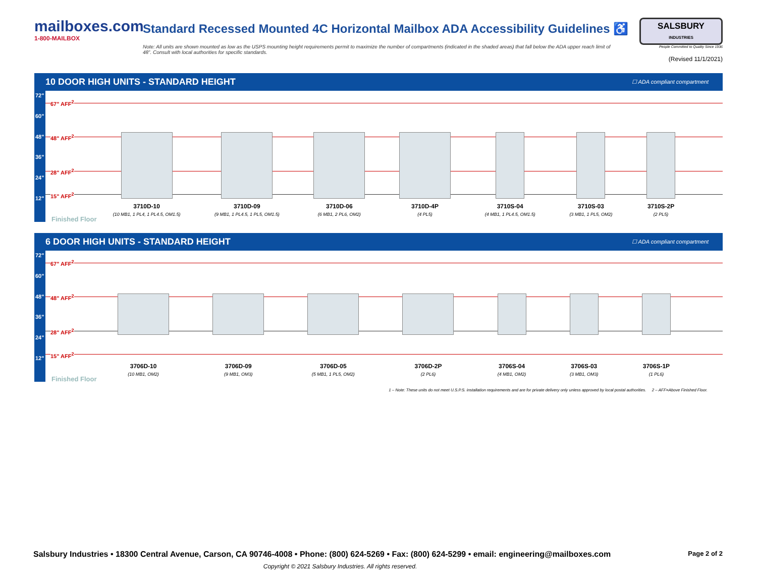mailboxes.com
1-800-MAILBOX
Standard Recessed Mounted 4C Horizontal Mailbox ADA Accessibility Guidelines ♿
Note: All units are shown mounted as low as the USPS mounting height requirements permit to maximize the number of compartments (indicated in the shaded areas) that fall below the ADA upper reach limit of 48”. Consult with local authorities for specific standards.
SALSBURY
INDUSTRIES
People Committed to Quality Since 1936
(Revised 11/1/2021)
10 DOOR HIGH UNITS - STANDARD HEIGHT ☐ ADA compliant compartment
72"
67" AFF<sup>2</sup>
60"
48" 48" AFF<sup>2</sup>
36"
24"
28" AFF<sup>2</sup>
12"
15" AFF<sup>2</sup>
3710D-10
(10 MB1, 1 PL4, 1 PL4.5, OM1.5)
3710D-09
(9 MB1, 1 PL4.5, 1 PL5, OM1.5)
3710D-06
(6 MB1, 2 PL6, OM2)
3710D-4P
(4 PL5)
3710S-04
(4 MB1, 1 PL4.5, OM1.5)
3710S-03
(3 MB1, 1 PL5, OM2)
3710S-2P
(2 PL5)
Finished Floor
6 DOOR HIGH UNITS - STANDARD HEIGHT ☐ ADA compliant compartment
72"
67" AFF<sup>2</sup>
60"
48" 48" AFF<sup>2</sup>
36"
24"
28" AFF<sup>2</sup>
12"
15" AFF<sup>2</sup>
3706D-10
(10 MB1, OM2)
3706D-09
(9 MB1, OM3)
3706D-05
(5 MB1, 1 PL5, OM2)
3706D-2P
(2 PL6)
3706S-04
(4 MB1, OM2)
3706S-03
(3 MB1, OM3)
3706S-1P
(1 PL6)
Finished Floor
1 – Note: These units do not meet U.S.P.S. installation requirements and are for private delivery only unless approved by local postal authorities. 2 – AFF=Above Finished Floor.
Page 2 of 2 Salsbury Industries • 18300 Central Avenue, Carson, CA 90746-4008 • Phone: (800) 624-5269 • Fax: (800) 624-5299 • email: engineering@mailboxes.com
Copyright © 2021 Salsbury Industries. All rights reserved.